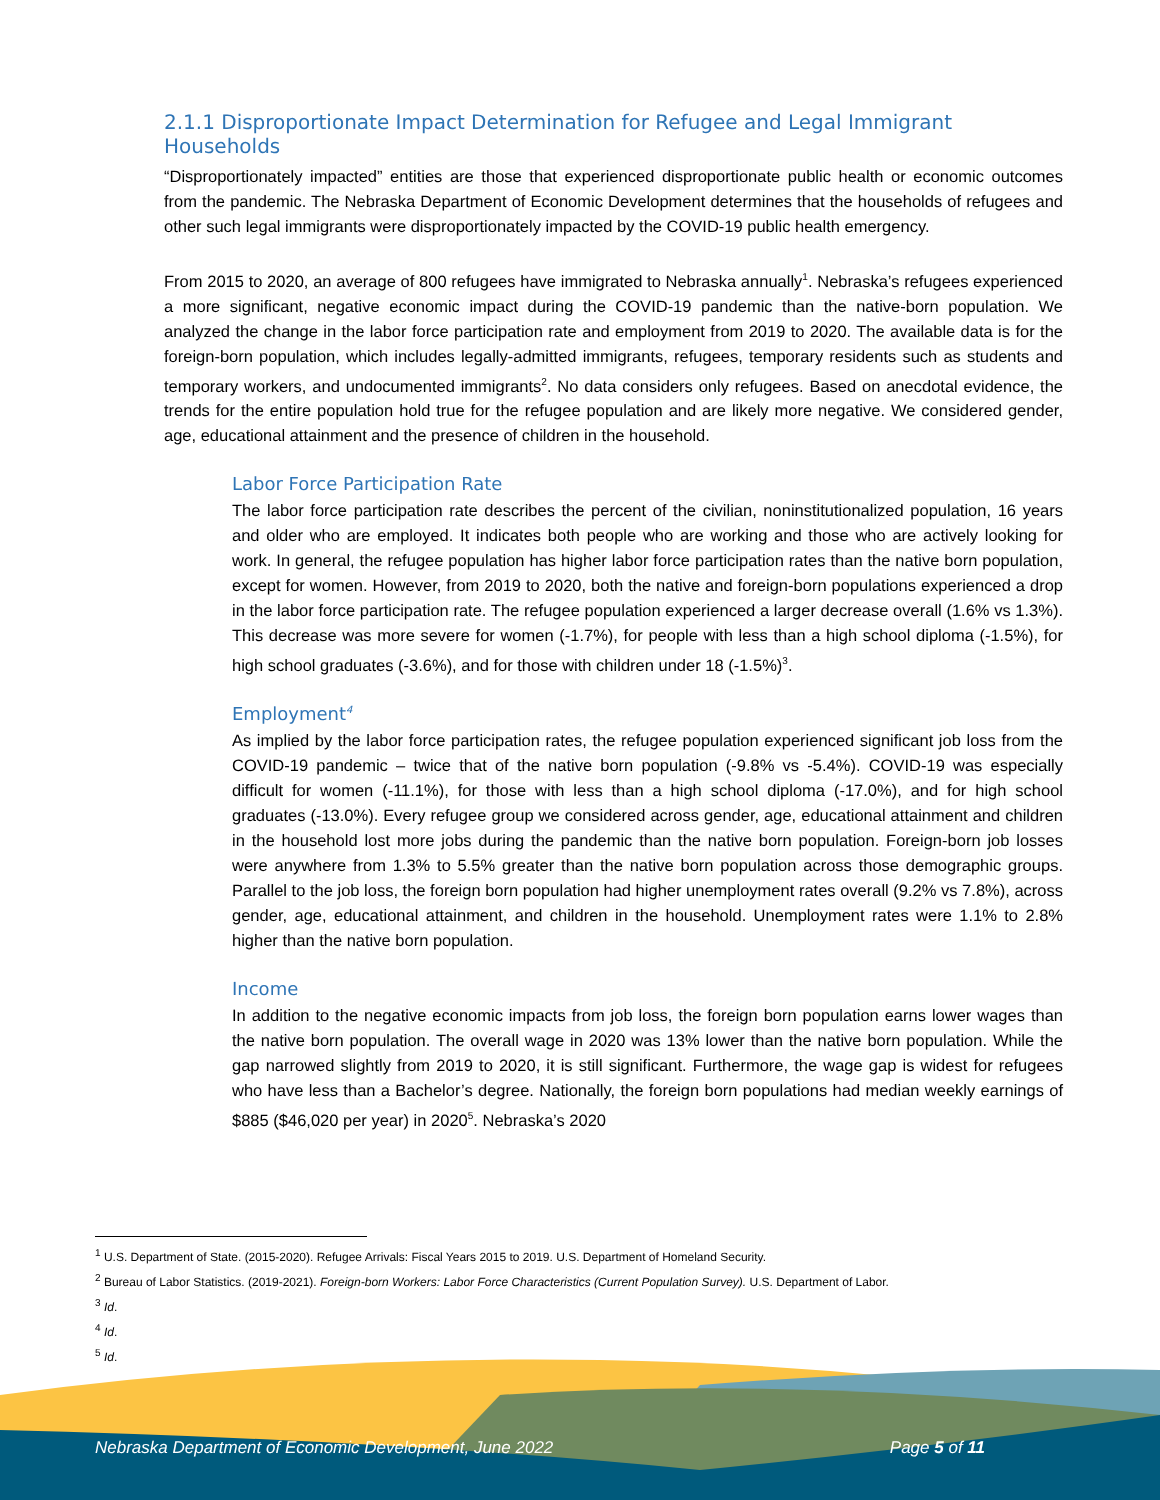2.1.1 Disproportionate Impact Determination for Refugee and Legal Immigrant Households
“Disproportionately impacted” entities are those that experienced disproportionate public health or economic outcomes from the pandemic. The Nebraska Department of Economic Development determines that the households of refugees and other such legal immigrants were disproportionately impacted by the COVID-19 public health emergency.
From 2015 to 2020, an average of 800 refugees have immigrated to Nebraska annually<sup>1</sup>. Nebraska’s refugees experienced a more significant, negative economic impact during the COVID-19 pandemic than the native-born population. We analyzed the change in the labor force participation rate and employment from 2019 to 2020. The available data is for the foreign-born population, which includes legally-admitted immigrants, refugees, temporary residents such as students and temporary workers, and undocumented immigrants<sup>2</sup>. No data considers only refugees. Based on anecdotal evidence, the trends for the entire population hold true for the refugee population and are likely more negative. We considered gender, age, educational attainment and the presence of children in the household.
Labor Force Participation Rate
The labor force participation rate describes the percent of the civilian, noninstitutionalized population, 16 years and older who are employed. It indicates both people who are working and those who are actively looking for work. In general, the refugee population has higher labor force participation rates than the native born population, except for women. However, from 2019 to 2020, both the native and foreign-born populations experienced a drop in the labor force participation rate. The refugee population experienced a larger decrease overall (1.6% vs 1.3%). This decrease was more severe for women (-1.7%), for people with less than a high school diploma (-1.5%), for high school graduates (-3.6%), and for those with children under 18 (-1.5%)<sup>3</sup>.
Employment<sup>4</sup>
As implied by the labor force participation rates, the refugee population experienced significant job loss from the COVID-19 pandemic – twice that of the native born population (-9.8% vs -5.4%). COVID-19 was especially difficult for women (-11.1%), for those with less than a high school diploma (-17.0%), and for high school graduates (-13.0%). Every refugee group we considered across gender, age, educational attainment and children in the household lost more jobs during the pandemic than the native born population. Foreign-born job losses were anywhere from 1.3% to 5.5% greater than the native born population across those demographic groups. Parallel to the job loss, the foreign born population had higher unemployment rates overall (9.2% vs 7.8%), across gender, age, educational attainment, and children in the household. Unemployment rates were 1.1% to 2.8% higher than the native born population.
Income
In addition to the negative economic impacts from job loss, the foreign born population earns lower wages than the native born population. The overall wage in 2020 was 13% lower than the native born population. While the gap narrowed slightly from 2019 to 2020, it is still significant. Furthermore, the wage gap is widest for refugees who have less than a Bachelor’s degree. Nationally, the foreign born populations had median weekly earnings of $885 ($46,020 per year) in 2020<sup>5</sup>. Nebraska’s 2020
<sup>1</sup> U.S. Department of State. (2015-2020). Refugee Arrivals: Fiscal Years 2015 to 2019. U.S. Department of Homeland Security.
<sup>2</sup> Bureau of Labor Statistics. (2019-2021). Foreign-born Workers: Labor Force Characteristics (Current Population Survey). U.S. Department of Labor.
<sup>3</sup> Id.
<sup>4</sup> Id.
<sup>5</sup> Id.
Nebraska Department of Economic Development, June 2022 Page 5 of 11